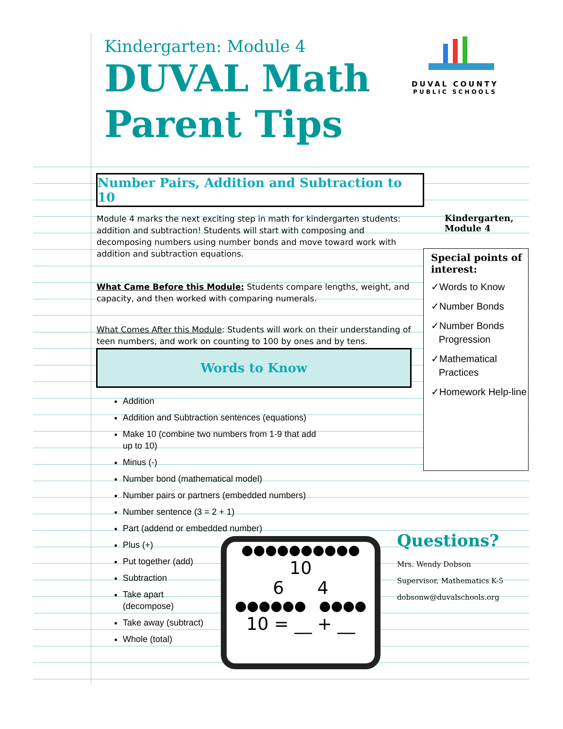Kindergarten: Module 4
DUVAL Math
Parent Tips
DUVAL COUNTY
PUBLIC SCHOOLS
Number Pairs, Addition and Subtraction to 10
Module 4 marks the next exciting step in math for kindergarten students: addition and subtraction! Students will start with composing and decomposing numbers using number bonds and move toward work with addition and subtraction equations.
What Came Before this Module: Students compare lengths, weight, and capacity, and then worked with comparing numerals.
What Comes After this Module: Students will work on their understanding of teen numbers, and work on counting to 100 by ones and by tens.
Words to Know
Addition
Addition and Subtraction sentences (equations)
Make 10 (combine two numbers from 1-9 that add
up to 10)
Minus (-)
Number bond (mathematical model)
Number pairs or partners (embedded numbers)
Number sentence (3 = 2 + 1)
Part (addend or embedded number)
Plus (+)
Put together (add)
Subtraction
Take apart
(decompose)
Take away (subtract)
Whole (total)
Kindergarten,
Module 4
Special points of interest:
✓Words to Know
✓Number Bonds
✓Number Bonds Progression
✓Mathematical Practices
✓Homework Help-line
Questions?
Mrs. Wendy Dobson
Supervisor, Mathematics K-5
dobsonw@duvalschools.org
●●●●●●●●●●
10
6 4
●●●●●● ●●●●
10 = __ + __